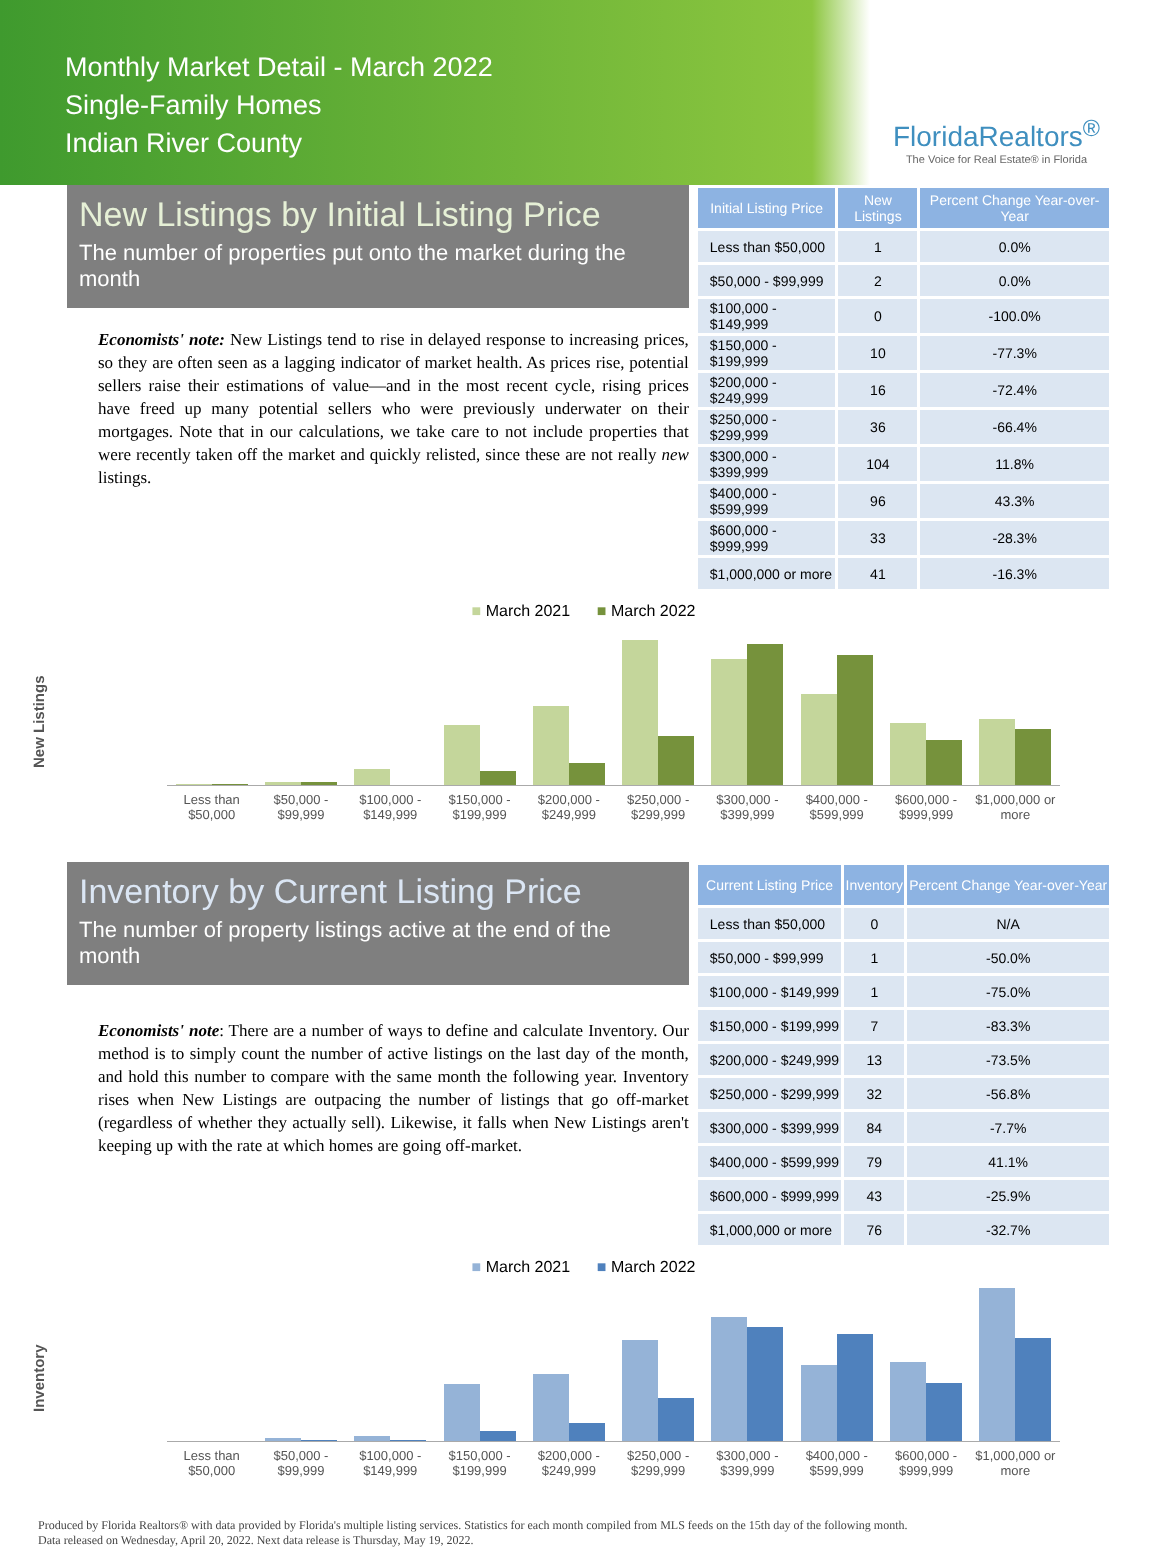Monthly Market Detail - March 2022
Single-Family Homes
Indian River County
FloridaRealtors<sup>®</sup>
The Voice for Real Estate® in Florida
New Listings by Initial Listing Price
The number of properties put onto the market during the month
Economists' note: New Listings tend to rise in delayed response to increasing prices, so they are often seen as a lagging indicator of market health. As prices rise, potential sellers raise their estimations of value—and in the most recent cycle, rising prices have freed up many potential sellers who were previously underwater on their mortgages. Note that in our calculations, we take care to not include properties that were recently taken off the market and quickly relisted, since these are not really new listings.
| Initial Listing Price | New Listings | Percent Change Year-over-Year |
| --- | --- | --- |
| Less than $50,000 | 1 | 0.0% |
| $50,000 - $99,999 | 2 | 0.0% |
| $100,000 - $149,999 | 0 | -100.0% |
| $150,000 - $199,999 | 10 | -77.3% |
| $200,000 - $249,999 | 16 | -72.4% |
| $250,000 - $299,999 | 36 | -66.4% |
| $300,000 - $399,999 | 104 | 11.8% |
| $400,000 - $599,999 | 96 | 43.3% |
| $600,000 - $999,999 | 33 | -28.3% |
| $1,000,000 or more | 41 | -16.3% |
New Listings
■ March 2021 ■ March 2022
Less than $50,000 $50,000 - $99,999 $100,000 - $149,999 $150,000 - $199,999 $200,000 - $249,999 $250,000 - $299,999 $300,000 - $399,999 $400,000 - $599,999 $600,000 - $999,999 $1,000,000 or more
Inventory by Current Listing Price
The number of property listings active at the end of the month
Economists' note: There are a number of ways to define and calculate Inventory. Our method is to simply count the number of active listings on the last day of the month, and hold this number to compare with the same month the following year. Inventory rises when New Listings are outpacing the number of listings that go off-market (regardless of whether they actually sell). Likewise, it falls when New Listings aren't keeping up with the rate at which homes are going off-market.
| Current Listing Price | Inventory | Percent Change Year-over-Year |
| --- | --- | --- |
| Less than $50,000 | 0 | N/A |
| $50,000 - $99,999 | 1 | -50.0% |
| $100,000 - $149,999 | 1 | -75.0% |
| $150,000 - $199,999 | 7 | -83.3% |
| $200,000 - $249,999 | 13 | -73.5% |
| $250,000 - $299,999 | 32 | -56.8% |
| $300,000 - $399,999 | 84 | -7.7% |
| $400,000 - $599,999 | 79 | 41.1% |
| $600,000 - $999,999 | 43 | -25.9% |
| $1,000,000 or more | 76 | -32.7% |
Inventory
■ March 2021 ■ March 2022
Less than $50,000 $50,000 - $99,999 $100,000 - $149,999 $150,000 - $199,999 $200,000 - $249,999 $250,000 - $299,999 $300,000 - $399,999 $400,000 - $599,999 $600,000 - $999,999 $1,000,000 or more
Produced by Florida Realtors® with data provided by Florida's multiple listing services. Statistics for each month compiled from MLS feeds on the 15th day of the following month.
Data released on Wednesday, April 20, 2022. Next data release is Thursday, May 19, 2022.